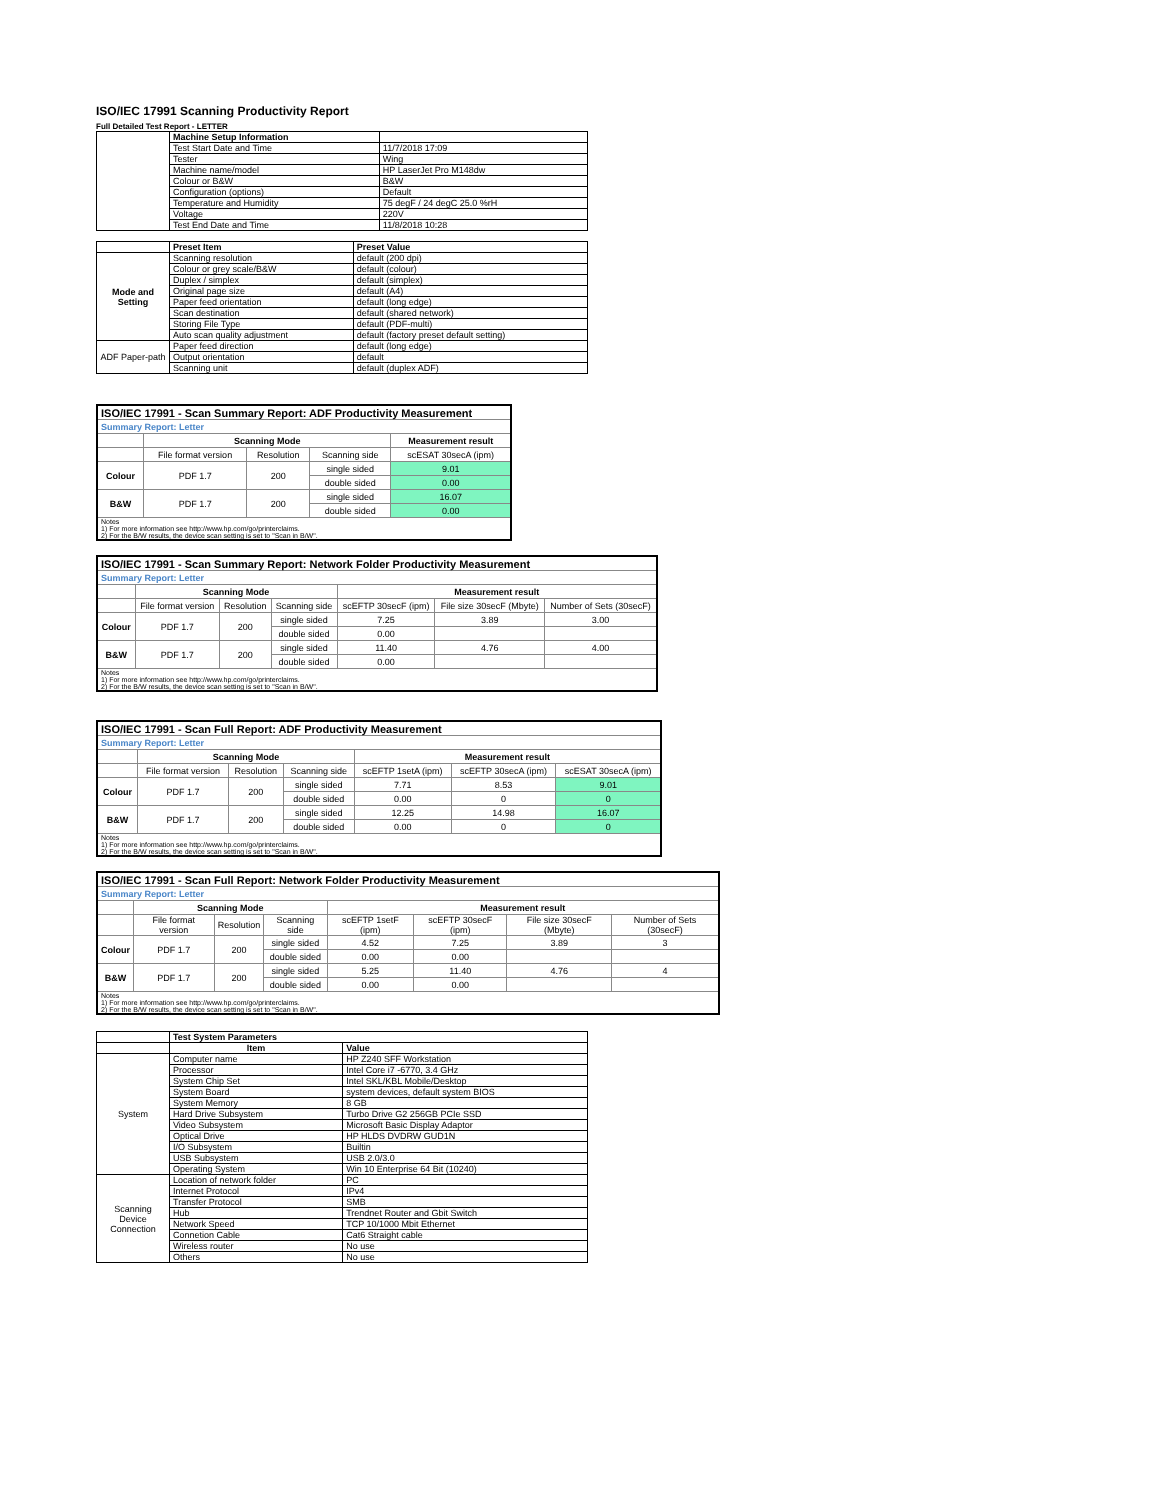ISO/IEC 17991 Scanning Productivity Report
Full Detailed Test Report - LETTER
| | Machine Setup Information | |
| | Test Start Date and Time | 11/7/2018 17:09 |
| | Tester | Wing |
| | Machine name/model | HP LaserJet Pro M148dw |
| | Colour or B&W | B&W |
| | Configuration (options) | Default |
| | Temperature and Humidity | 75 degF / 24 degC 25.0 %rH |
| | Voltage | 220V |
| | Test End Date and Time | 11/8/2018 10:28 |
| | Preset Item | Preset Value |
| Mode and Setting | Scanning resolution | default (200 dpi) |
| | Colour or grey scale/B&W | default (colour) |
| | Duplex / simplex | default (simplex) |
| | Original page size | default (A4) |
| | Paper feed orientation | default (long edge) |
| | Scan destination | default (shared network) |
| | Storing File Type | default (PDF-multi) |
| | Auto scan quality adjustment | default (factory preset default setting) |
| ADF Paper-path | Paper feed direction | default (long edge) |
| | Output orientation | default |
| | Scanning unit | default (duplex ADF) |
| ISO/IEC 17991 - Scan Summary Report: ADF Productivity Measurement | | | | |
| Summary Report: Letter | | | | |
| | Scanning Mode | | | Measurement result |
| | File format version | Resolution | Scanning side | scESAT 30secA (ipm) |
| Colour | PDF 1.7 | 200 | single sided | 9.01 |
| | | | double sided | 0.00 |
| B&W | PDF 1.7 | 200 | single sided | 16.07 |
| | | | double sided | 0.00 |
| Notes 1) For more information see http://www.hp.com/go/printerclaims. 2) For the B/W results, the device scan setting is set to "Scan in B/W". | | | | |
| ISO/IEC 17991 - Scan Summary Report: Network Folder Productivity Measurement | | | | | | |
| Summary Report: Letter | | | | | | |
| | Scanning Mode | | | Measurement result | | |
| | File format version | Resolution | Scanning side | scEFTP 30secF (ipm) | File size 30secF (Mbyte) | Number of Sets (30secF) |
| Colour | PDF 1.7 | 200 | single sided | 7.25 | 3.89 | 3.00 |
| | | | double sided | 0.00 | | |
| B&W | PDF 1.7 | 200 | single sided | 11.40 | 4.76 | 4.00 |
| | | | double sided | 0.00 | | |
| Notes 1) For more information see http://www.hp.com/go/printerclaims. 2) For the B/W results, the device scan setting is set to "Scan in B/W". | | | | | | |
| ISO/IEC 17991 - Scan Full Report: ADF Productivity Measurement | | | | | | |
| Summary Report: Letter | | | | | | |
| | Scanning Mode | | | Measurement result | | |
| | File format version | Resolution | Scanning side | scEFTP 1setA (ipm) | scEFTP 30secA (ipm) | scESAT 30secA (ipm) |
| Colour | PDF 1.7 | 200 | single sided | 7.71 | 8.53 | 9.01 |
| | | | double sided | 0.00 | 0 | 0 |
| B&W | PDF 1.7 | 200 | single sided | 12.25 | 14.98 | 16.07 |
| | | | double sided | 0.00 | 0 | 0 |
| Notes 1) For more information see http://www.hp.com/go/printerclaims. 2) For the B/W results, the device scan setting is set to "Scan in B/W". | | | | | | |
| ISO/IEC 17991 - Scan Full Report: Network Folder Productivity Measurement | | | | | | | |
| Summary Report: Letter | | | | | | | |
| | Scanning Mode | | | Measurement result | | | |
| | File format version | Resolution | Scanning side | scEFTP 1setF (ipm) | scEFTP 30secF (ipm) | File size 30secF (Mbyte) | Number of Sets (30secF) |
| Colour | PDF 1.7 | 200 | single sided | 4.52 | 7.25 | 3.89 | 3 |
| | | | double sided | 0.00 | 0.00 | | |
| B&W | PDF 1.7 | 200 | single sided | 5.25 | 11.40 | 4.76 | 4 |
| | | | double sided | 0.00 | 0.00 | | |
| Notes 1) For more information see http://www.hp.com/go/printerclaims. 2) For the B/W results, the device scan setting is set to "Scan in B/W". | | | | | | | |
| | Test System Parameters | |
| | Item | Value |
| System | Computer name | HP Z240 SFF Workstation |
| | Processor | Intel Core i7 -6770, 3.4 GHz |
| | System Chip Set | Intel SKL/KBL Mobile/Desktop |
| | System Board | system devices, default system BIOS |
| | System Memory | 8 GB |
| | Hard Drive Subsystem | Turbo Drive G2 256GB PCIe SSD |
| | Video Subsystem | Microsoft Basic Display Adaptor |
| | Optical Drive | HP HLDS DVDRW GUD1N |
| | I/O Subsystem | Builtin |
| | USB Subsystem | USB 2.0/3.0 |
| | Operating System | Win 10 Enterprise 64 Bit (10240) |
| Scanning Device Connection | Location of network folder | PC |
| | Internet Protocol | IPv4 |
| | Transfer Protocol | SMB |
| | Hub | Trendnet Router and Gbit Switch |
| | Network Speed | TCP 10/1000 Mbit Ethernet |
| | Connetion Cable | Cat6 Straight cable |
| | Wireless router | No use |
| | Others | No use |